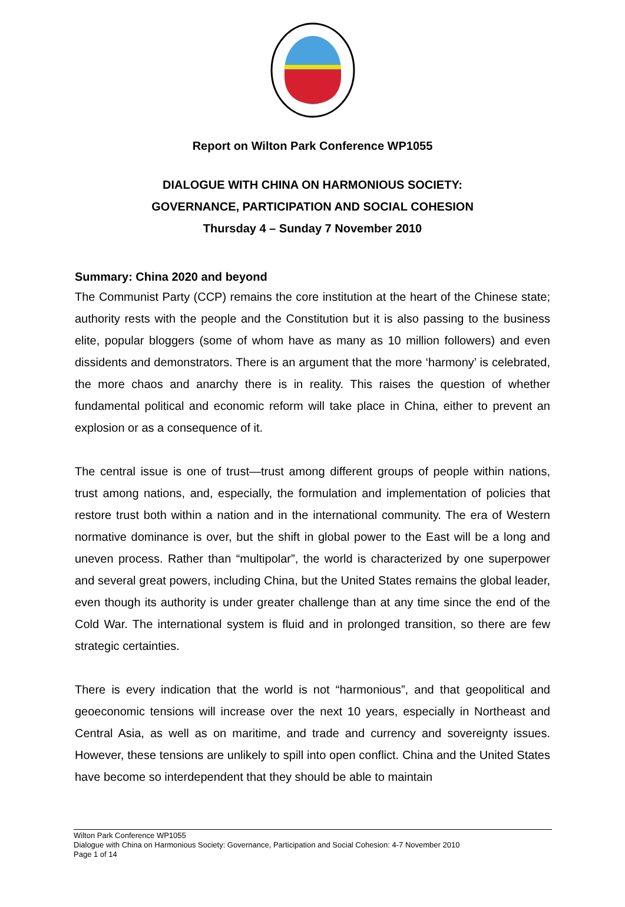Report on Wilton Park Conference WP1055
DIALOGUE WITH CHINA ON HARMONIOUS SOCIETY:
GOVERNANCE, PARTICIPATION AND SOCIAL COHESION
Thursday 4 – Sunday 7 November 2010
Summary: China 2020 and beyond
The Communist Party (CCP) remains the core institution at the heart of the Chinese state; authority rests with the people and the Constitution but it is also passing to the business elite, popular bloggers (some of whom have as many as 10 million followers) and even dissidents and demonstrators. There is an argument that the more ‘harmony’ is celebrated, the more chaos and anarchy there is in reality. This raises the question of whether fundamental political and economic reform will take place in China, either to prevent an explosion or as a consequence of it.
The central issue is one of trust—trust among different groups of people within nations, trust among nations, and, especially, the formulation and implementation of policies that restore trust both within a nation and in the international community. The era of Western normative dominance is over, but the shift in global power to the East will be a long and uneven process. Rather than “multipolar”, the world is characterized by one superpower and several great powers, including China, but the United States remains the global leader, even though its authority is under greater challenge than at any time since the end of the Cold War. The international system is fluid and in prolonged transition, so there are few strategic certainties.
There is every indication that the world is not “harmonious”, and that geopolitical and geoeconomic tensions will increase over the next 10 years, especially in Northeast and Central Asia, as well as on maritime, and trade and currency and sovereignty issues. However, these tensions are unlikely to spill into open conflict. China and the United States have become so interdependent that they should be able to maintain
Wilton Park Conference WP1055
Dialogue with China on Harmonious Society: Governance, Participation and Social Cohesion: 4-7 November 2010
Page 1 of 14